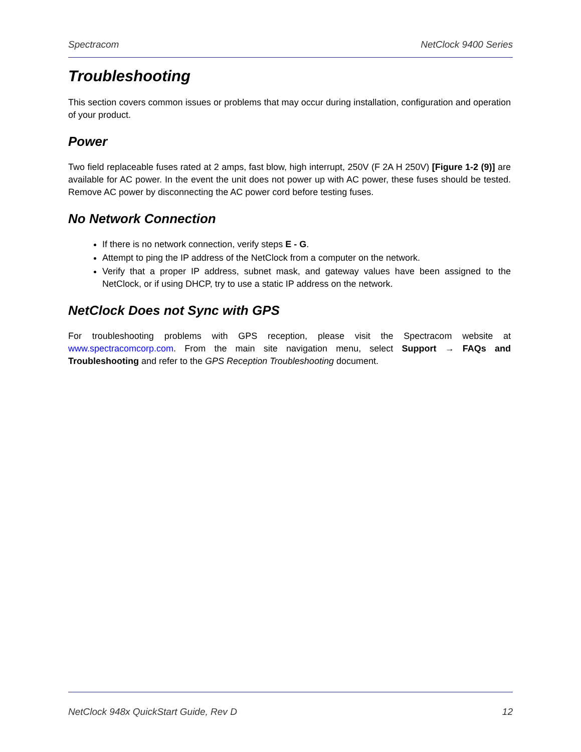Spectracom NetClock 9400 Series
Troubleshooting
This section covers common issues or problems that may occur during installation, configuration and operation of your product.
Power
Two field replaceable fuses rated at 2 amps, fast blow, high interrupt, 250V (F 2A H 250V) [Figure 1-2 (9)] are available for AC power. In the event the unit does not power up with AC power, these fuses should be tested. Remove AC power by disconnecting the AC power cord before testing fuses.
No Network Connection
If there is no network connection, verify steps E - G.
Attempt to ping the IP address of the NetClock from a computer on the network.
Verify that a proper IP address, subnet mask, and gateway values have been assigned to the NetClock, or if using DHCP, try to use a static IP address on the network.
NetClock Does not Sync with GPS
For troubleshooting problems with GPS reception, please visit the Spectracom website at www.spectracomcorp.com. From the main site navigation menu, select Support → FAQs and Troubleshooting and refer to the GPS Reception Troubleshooting document.
NetClock 948x QuickStart Guide, Rev D 12